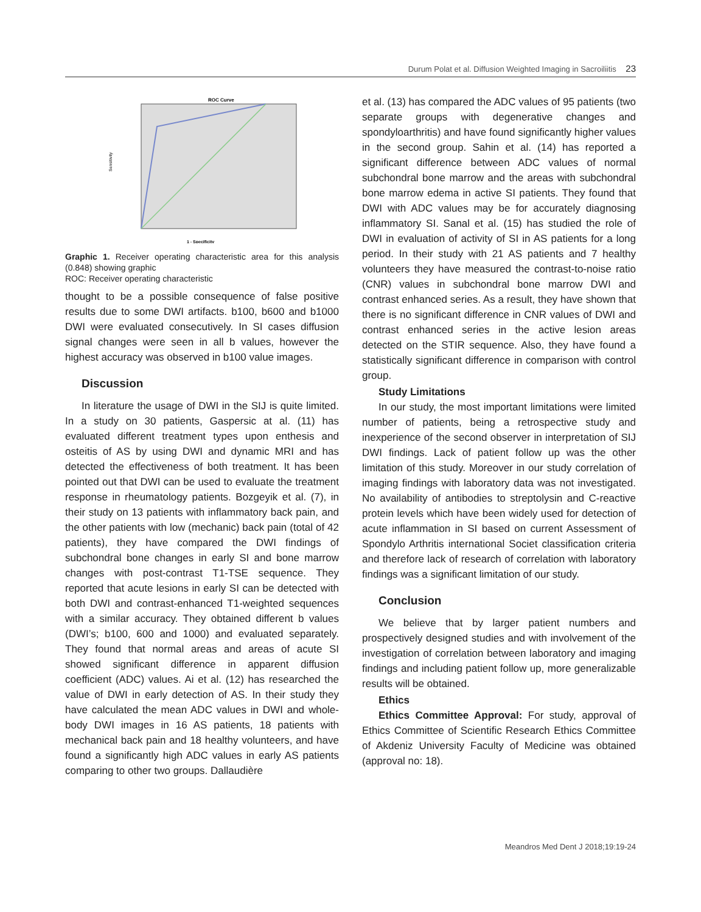Durum Polat et al. Diffusion Weighted Imaging in Sacroiliitis 23
ROC Curve
Sensitivity
1 - Specificity
Graphic 1. Receiver operating characteristic area for this analysis (0.848) showing graphic
ROC: Receiver operating characteristic
thought to be a possible consequence of false positive results due to some DWI artifacts. b100, b600 and b1000 DWI were evaluated consecutively. In SI cases diffusion signal changes were seen in all b values, however the highest accuracy was observed in b100 value images.
Discussion
In literature the usage of DWI in the SIJ is quite limited. In a study on 30 patients, Gaspersic at al. (11) has evaluated different treatment types upon enthesis and osteitis of AS by using DWI and dynamic MRI and has detected the effectiveness of both treatment. It has been pointed out that DWI can be used to evaluate the treatment response in rheumatology patients. Bozgeyik et al. (7), in their study on 13 patients with inflammatory back pain, and the other patients with low (mechanic) back pain (total of 42 patients), they have compared the DWI findings of subchondral bone changes in early SI and bone marrow changes with post-contrast T1-TSE sequence. They reported that acute lesions in early SI can be detected with both DWI and contrast-enhanced T1-weighted sequences with a similar accuracy. They obtained different b values (DWI’s; b100, 600 and 1000) and evaluated separately. They found that normal areas and areas of acute SI showed significant difference in apparent diffusion coefficient (ADC) values. Ai et al. (12) has researched the value of DWI in early detection of AS. In their study they have calculated the mean ADC values in DWI and whole-body DWI images in 16 AS patients, 18 patients with mechanical back pain and 18 healthy volunteers, and have found a significantly high ADC values in early AS patients comparing to other two groups. Dallaudière
et al. (13) has compared the ADC values of 95 patients (two separate groups with degenerative changes and spondyloarthritis) and have found significantly higher values in the second group. Sahin et al. (14) has reported a significant difference between ADC values of normal subchondral bone marrow and the areas with subchondral bone marrow edema in active SI patients. They found that DWI with ADC values may be for accurately diagnosing inflammatory SI. Sanal et al. (15) has studied the role of DWI in evaluation of activity of SI in AS patients for a long period. In their study with 21 AS patients and 7 healthy volunteers they have measured the contrast-to-noise ratio (CNR) values in subchondral bone marrow DWI and contrast enhanced series. As a result, they have shown that there is no significant difference in CNR values of DWI and contrast enhanced series in the active lesion areas detected on the STIR sequence. Also, they have found a statistically significant difference in comparison with control group.
Study Limitations
In our study, the most important limitations were limited number of patients, being a retrospective study and inexperience of the second observer in interpretation of SIJ DWI findings. Lack of patient follow up was the other limitation of this study. Moreover in our study correlation of imaging findings with laboratory data was not investigated. No availability of antibodies to streptolysin and C-reactive protein levels which have been widely used for detection of acute inflammation in SI based on current Assessment of Spondylo Arthritis international Societ classification criteria and therefore lack of research of correlation with laboratory findings was a significant limitation of our study.
Conclusion
We believe that by larger patient numbers and prospectively designed studies and with involvement of the investigation of correlation between laboratory and imaging findings and including patient follow up, more generalizable results will be obtained.
Ethics
Ethics Committee Approval: For study, approval of Ethics Committee of Scientific Research Ethics Committee of Akdeniz University Faculty of Medicine was obtained (approval no: 18).
Meandros Med Dent J 2018;19:19-24